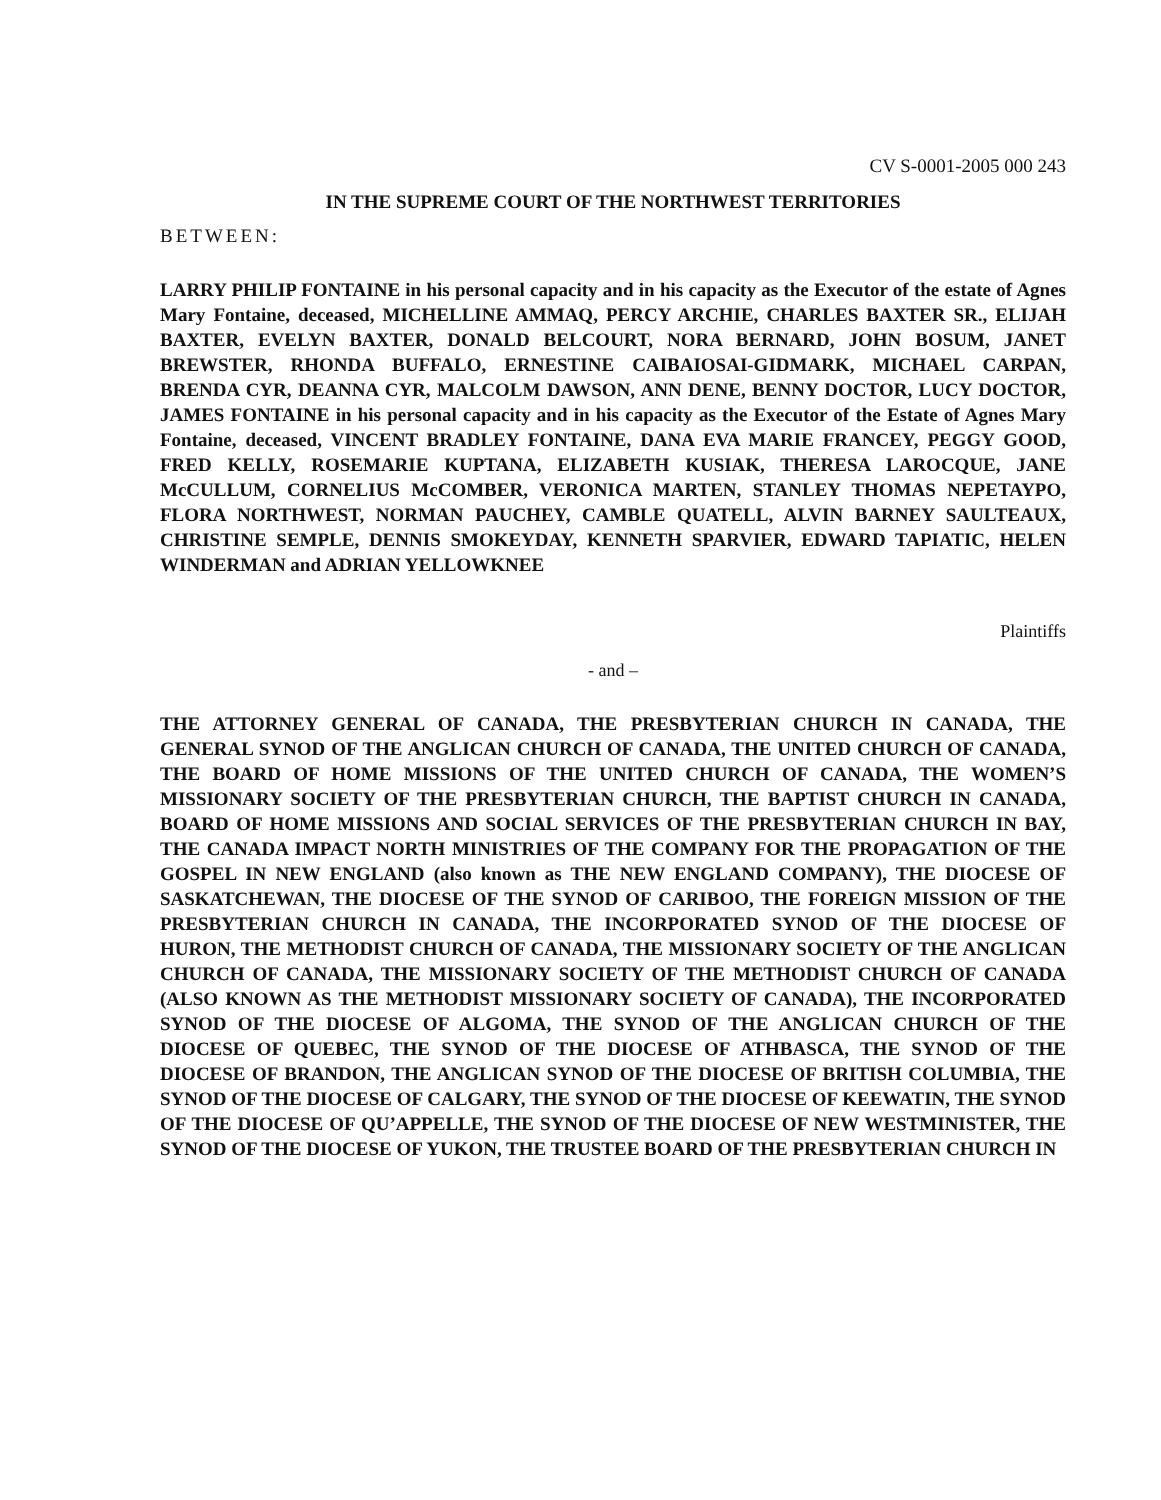CV S-0001-2005 000 243
IN THE SUPREME COURT OF THE NORTHWEST TERRITORIES
BETWEEN:
LARRY PHILIP FONTAINE in his personal capacity and in his capacity as the Executor of the estate of Agnes Mary Fontaine, deceased, MICHELLINE AMMAQ, PERCY ARCHIE, CHARLES BAXTER SR., ELIJAH BAXTER, EVELYN BAXTER, DONALD BELCOURT, NORA BERNARD, JOHN BOSUM, JANET BREWSTER, RHONDA BUFFALO, ERNESTINE CAIBAIOSAI-GIDMARK, MICHAEL CARPAN, BRENDA CYR, DEANNA CYR, MALCOLM DAWSON, ANN DENE, BENNY DOCTOR, LUCY DOCTOR, JAMES FONTAINE in his personal capacity and in his capacity as the Executor of the Estate of Agnes Mary Fontaine, deceased, VINCENT BRADLEY FONTAINE, DANA EVA MARIE FRANCEY, PEGGY GOOD, FRED KELLY, ROSEMARIE KUPTANA, ELIZABETH KUSIAK, THERESA LAROCQUE, JANE McCULLUM, CORNELIUS McCOMBER, VERONICA MARTEN, STANLEY THOMAS NEPETAYPO, FLORA NORTHWEST, NORMAN PAUCHEY, CAMBLE QUATELL, ALVIN BARNEY SAULTEAUX, CHRISTINE SEMPLE, DENNIS SMOKEYDAY, KENNETH SPARVIER, EDWARD TAPIATIC, HELEN WINDERMAN and ADRIAN YELLOWKNEE
Plaintiffs
- and –
THE ATTORNEY GENERAL OF CANADA, THE PRESBYTERIAN CHURCH IN CANADA, THE GENERAL SYNOD OF THE ANGLICAN CHURCH OF CANADA, THE UNITED CHURCH OF CANADA, THE BOARD OF HOME MISSIONS OF THE UNITED CHURCH OF CANADA, THE WOMEN’S MISSIONARY SOCIETY OF THE PRESBYTERIAN CHURCH, THE BAPTIST CHURCH IN CANADA, BOARD OF HOME MISSIONS AND SOCIAL SERVICES OF THE PRESBYTERIAN CHURCH IN BAY, THE CANADA IMPACT NORTH MINISTRIES OF THE COMPANY FOR THE PROPAGATION OF THE GOSPEL IN NEW ENGLAND (also known as THE NEW ENGLAND COMPANY), THE DIOCESE OF SASKATCHEWAN, THE DIOCESE OF THE SYNOD OF CARIBOO, THE FOREIGN MISSION OF THE PRESBYTERIAN CHURCH IN CANADA, THE INCORPORATED SYNOD OF THE DIOCESE OF HURON, THE METHODIST CHURCH OF CANADA, THE MISSIONARY SOCIETY OF THE ANGLICAN CHURCH OF CANADA, THE MISSIONARY SOCIETY OF THE METHODIST CHURCH OF CANADA (ALSO KNOWN AS THE METHODIST MISSIONARY SOCIETY OF CANADA), THE INCORPORATED SYNOD OF THE DIOCESE OF ALGOMA, THE SYNOD OF THE ANGLICAN CHURCH OF THE DIOCESE OF QUEBEC, THE SYNOD OF THE DIOCESE OF ATHBASCA, THE SYNOD OF THE DIOCESE OF BRANDON, THE ANGLICAN SYNOD OF THE DIOCESE OF BRITISH COLUMBIA, THE SYNOD OF THE DIOCESE OF CALGARY, THE SYNOD OF THE DIOCESE OF KEEWATIN, THE SYNOD OF THE DIOCESE OF QU’APPELLE, THE SYNOD OF THE DIOCESE OF NEW WESTMINISTER, THE SYNOD OF THE DIOCESE OF YUKON, THE TRUSTEE BOARD OF THE PRESBYTERIAN CHURCH IN